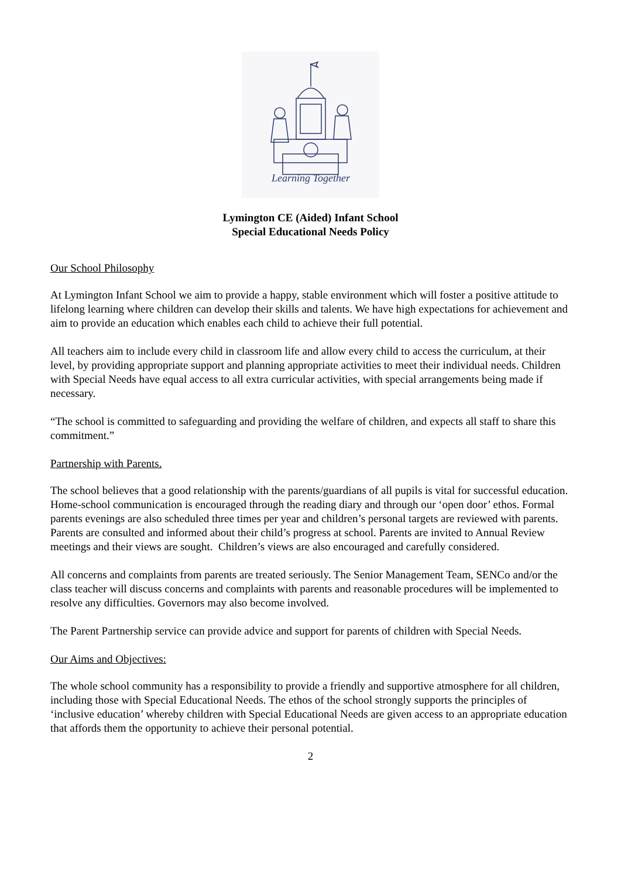Learning Together
Lymington CE (Aided) Infant School
Special Educational Needs Policy
Our School Philosophy
At Lymington Infant School we aim to provide a happy, stable environment which will foster a positive attitude to lifelong learning where children can develop their skills and talents. We have high expectations for achievement and aim to provide an education which enables each child to achieve their full potential.
All teachers aim to include every child in classroom life and allow every child to access the curriculum, at their level, by providing appropriate support and planning appropriate activities to meet their individual needs. Children with Special Needs have equal access to all extra curricular activities, with special arrangements being made if necessary.
“The school is committed to safeguarding and providing the welfare of children, and expects all staff to share this commitment.”
Partnership with Parents.
The school believes that a good relationship with the parents/guardians of all pupils is vital for successful education. Home-school communication is encouraged through the reading diary and through our ‘open door’ ethos. Formal parents evenings are also scheduled three times per year and children’s personal targets are reviewed with parents.
Parents are consulted and informed about their child’s progress at school. Parents are invited to Annual Review meetings and their views are sought. Children’s views are also encouraged and carefully considered.
All concerns and complaints from parents are treated seriously. The Senior Management Team, SENCo and/or the class teacher will discuss concerns and complaints with parents and reasonable procedures will be implemented to resolve any difficulties. Governors may also become involved.
The Parent Partnership service can provide advice and support for parents of children with Special Needs.
Our Aims and Objectives:
The whole school community has a responsibility to provide a friendly and supportive atmosphere for all children, including those with Special Educational Needs. The ethos of the school strongly supports the principles of ‘inclusive education’ whereby children with Special Educational Needs are given access to an appropriate education that affords them the opportunity to achieve their personal potential.
2